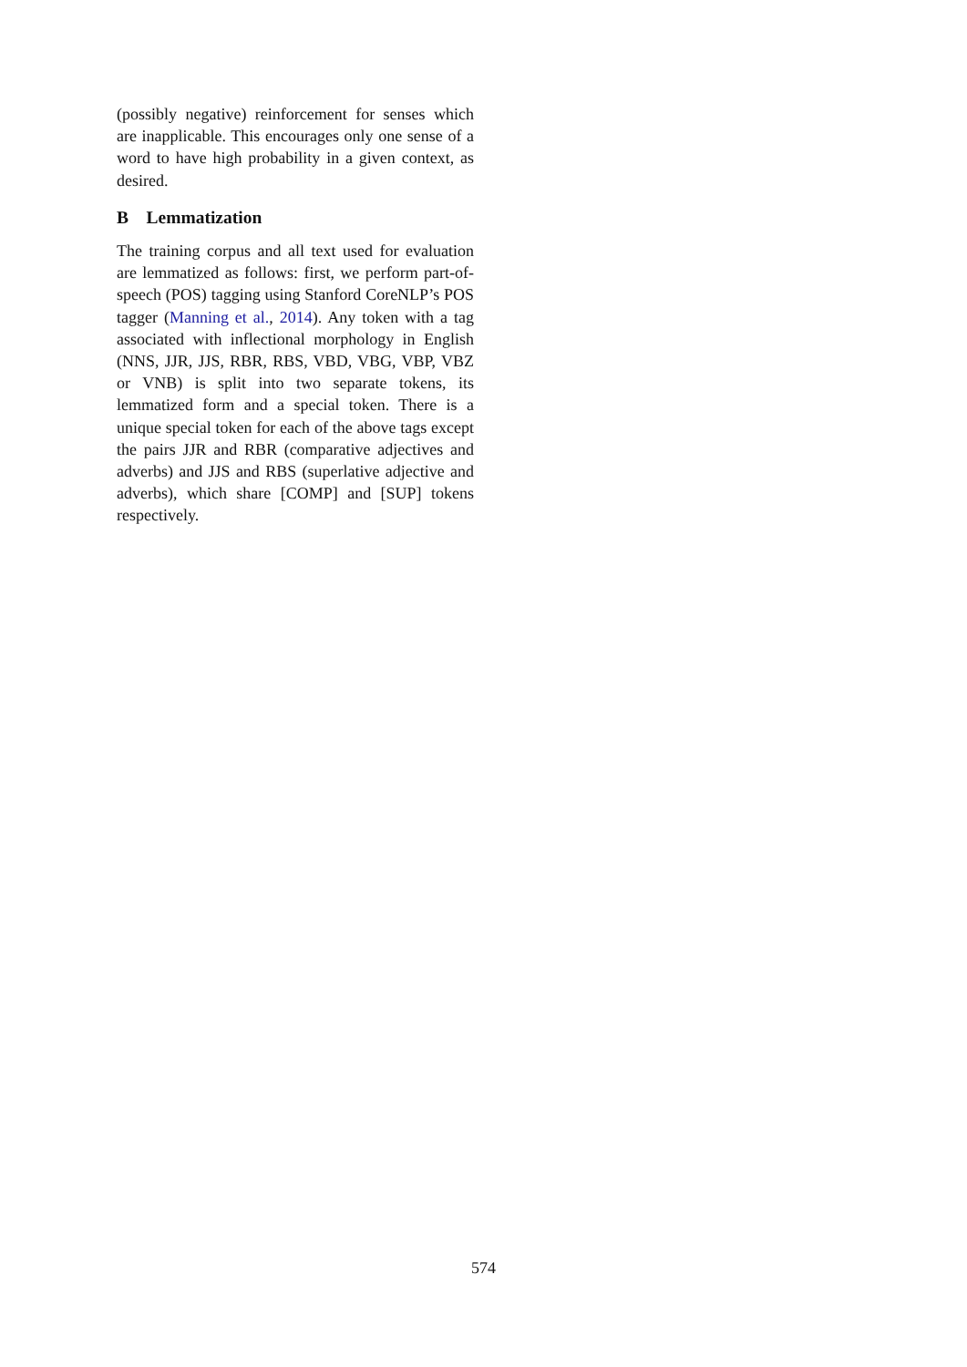(possibly negative) reinforcement for senses which are inapplicable. This encourages only one sense of a word to have high probability in a given context, as desired.
B Lemmatization
The training corpus and all text used for evaluation are lemmatized as follows: first, we perform part-of-speech (POS) tagging using Stanford CoreNLP’s POS tagger (Manning et al., 2014). Any token with a tag associated with inflectional morphology in English (NNS, JJR, JJS, RBR, RBS, VBD, VBG, VBP, VBZ or VNB) is split into two separate tokens, its lemmatized form and a special token. There is a unique special token for each of the above tags except the pairs JJR and RBR (comparative adjectives and adverbs) and JJS and RBS (superlative adjective and adverbs), which share [COMP] and [SUP] tokens respectively.
574